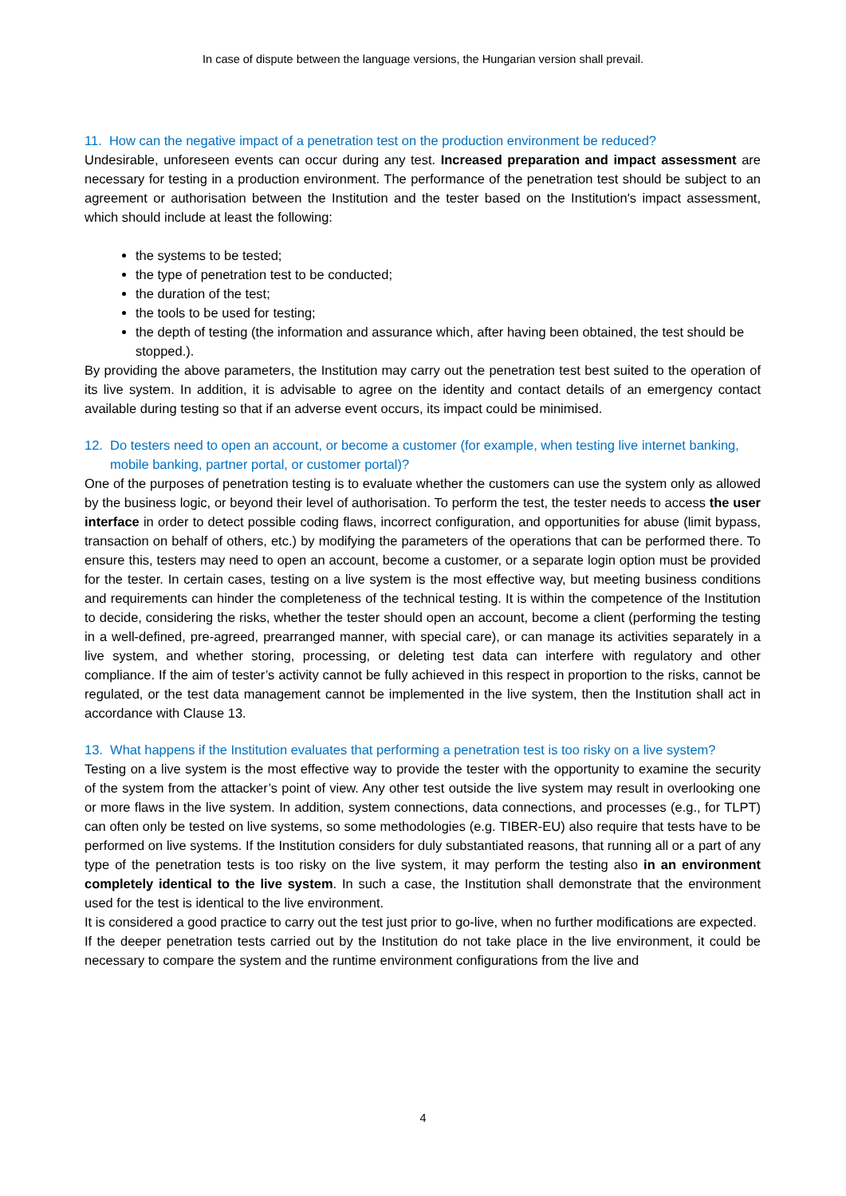In case of dispute between the language versions, the Hungarian version shall prevail.
11. How can the negative impact of a penetration test on the production environment be reduced?
Undesirable, unforeseen events can occur during any test. Increased preparation and impact assessment are necessary for testing in a production environment. The performance of the penetration test should be subject to an agreement or authorisation between the Institution and the tester based on the Institution's impact assessment, which should include at least the following:
the systems to be tested;
the type of penetration test to be conducted;
the duration of the test;
the tools to be used for testing;
the depth of testing (the information and assurance which, after having been obtained, the test should be stopped.).
By providing the above parameters, the Institution may carry out the penetration test best suited to the operation of its live system. In addition, it is advisable to agree on the identity and contact details of an emergency contact available during testing so that if an adverse event occurs, its impact could be minimised.
12. Do testers need to open an account, or become a customer (for example, when testing live internet banking, mobile banking, partner portal, or customer portal)?
One of the purposes of penetration testing is to evaluate whether the customers can use the system only as allowed by the business logic, or beyond their level of authorisation. To perform the test, the tester needs to access the user interface in order to detect possible coding flaws, incorrect configuration, and opportunities for abuse (limit bypass, transaction on behalf of others, etc.) by modifying the parameters of the operations that can be performed there. To ensure this, testers may need to open an account, become a customer, or a separate login option must be provided for the tester. In certain cases, testing on a live system is the most effective way, but meeting business conditions and requirements can hinder the completeness of the technical testing. It is within the competence of the Institution to decide, considering the risks, whether the tester should open an account, become a client (performing the testing in a well-defined, pre-agreed, prearranged manner, with special care), or can manage its activities separately in a live system, and whether storing, processing, or deleting test data can interfere with regulatory and other compliance. If the aim of tester’s activity cannot be fully achieved in this respect in proportion to the risks, cannot be regulated, or the test data management cannot be implemented in the live system, then the Institution shall act in accordance with Clause 13.
13. What happens if the Institution evaluates that performing a penetration test is too risky on a live system?
Testing on a live system is the most effective way to provide the tester with the opportunity to examine the security of the system from the attacker’s point of view. Any other test outside the live system may result in overlooking one or more flaws in the live system. In addition, system connections, data connections, and processes (e.g., for TLPT) can often only be tested on live systems, so some methodologies (e.g. TIBER-EU) also require that tests have to be performed on live systems. If the Institution considers for duly substantiated reasons, that running all or a part of any type of the penetration tests is too risky on the live system, it may perform the testing also in an environment completely identical to the live system. In such a case, the Institution shall demonstrate that the environment used for the test is identical to the live environment.
It is considered a good practice to carry out the test just prior to go-live, when no further modifications are expected.
If the deeper penetration tests carried out by the Institution do not take place in the live environment, it could be necessary to compare the system and the runtime environment configurations from the live and
4